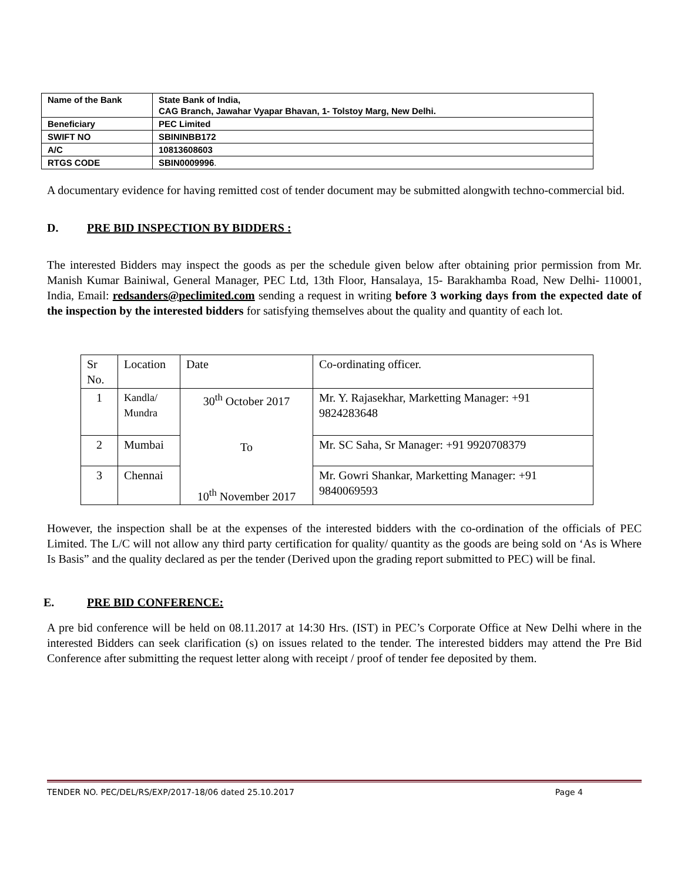| Name of the Bank | State Bank of India, CAG Branch, Jawahar Vyapar Bhavan, 1- Tolstoy Marg, New Delhi. |
| Beneficiary | PEC Limited |
| SWIFT NO | SBININBB172 |
| A/C | 10813608603 |
| RTGS CODE | SBIN0009996 . |
A documentary evidence for having remitted cost of tender document may be submitted alongwith techno-commercial bid.
D. PRE BID INSPECTION BY BIDDERS :
The interested Bidders may inspect the goods as per the schedule given below after obtaining prior permission from Mr. Manish Kumar Bainiwal, General Manager, PEC Ltd, 13th Floor, Hansalaya, 15- Barakhamba Road, New Delhi- 110001, India, Email: redsanders@peclimited.com sending a request in writing before 3 working days from the expected date of the inspection by the interested bidders for satisfying themselves about the quality and quantity of each lot.
| Sr No. | Location | Date | Co-ordinating officer. |
| 1 | Kandla/ Mundra | 30<sup>th</sup> October 2017 To 10<sup>th</sup> November 2017 | Mr. Y. Rajasekhar, Marketting Manager: +91 9824283648 |
| 2 | Mumbai | | Mr. SC Saha, Sr Manager: +91 9920708379 |
| 3 | Chennai | | Mr. Gowri Shankar, Marketting Manager: +91 9840069593 |
However, the inspection shall be at the expenses of the interested bidders with the co-ordination of the officials of PEC Limited. The L/C will not allow any third party certification for quality/ quantity as the goods are being sold on ‘As is Where Is Basis” and the quality declared as per the tender (Derived upon the grading report submitted to PEC) will be final.
E. PRE BID CONFERENCE:
A pre bid conference will be held on 08.11.2017 at 14:30 Hrs. (IST) in PEC’s Corporate Office at New Delhi where in the interested Bidders can seek clarification (s) on issues related to the tender. The interested bidders may attend the Pre Bid Conference after submitting the request letter along with receipt / proof of tender fee deposited by them.
TENDER NO. PEC/DEL/RS/EXP/2017-18/06 dated 25.10.2017 Page 4